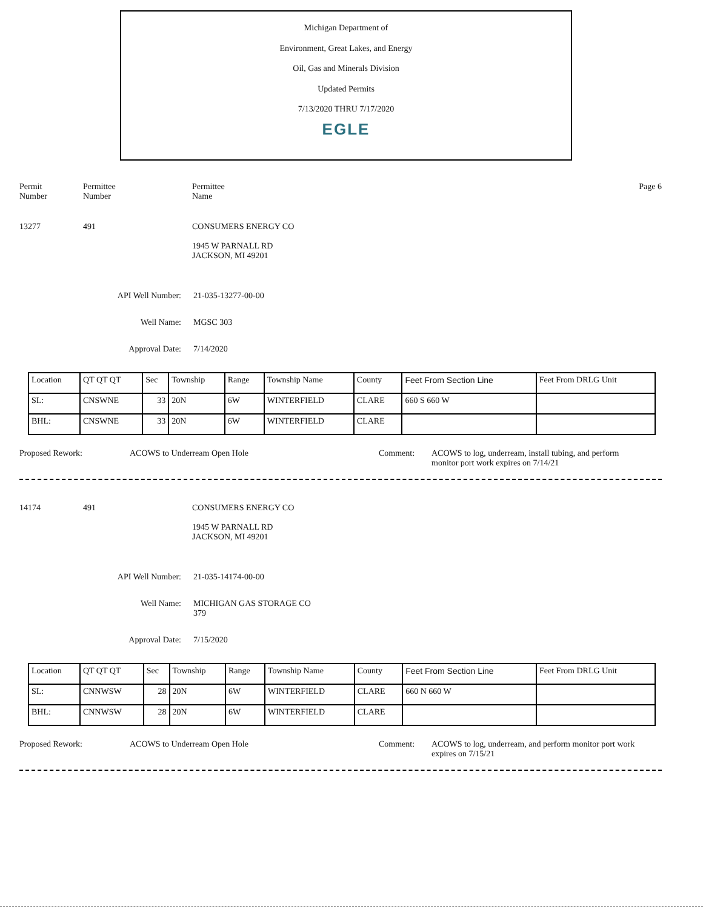Michigan Department of
Environment, Great Lakes, and Energy
Oil, Gas and Minerals Division
Updated Permits
7/13/2020 THRU 7/17/2020
EGLE
Permit
Number
Permittee
Number
Permittee
Name
Page 6
13277 491 CONSUMERS ENERGY CO
1945 W PARNALL RD
JACKSON, MI 49201
API Well Number: 21-035-13277-00-00
Well Name: MGSC 303
Approval Date: 7/14/2020
| Location | QT QT QT | Sec | Township | Range | Township Name | County | Feet From Section Line | Feet From DRLG Unit |
| SL: | CNSWNE | 33 | 20N | 6W | WINTERFIELD | CLARE | 660 S 660 W | |
| BHL: | CNSWNE | 33 | 20N | 6W | WINTERFIELD | CLARE | | |
Proposed Rework: ACOWS to Underream Open Hole Comment: ACOWS to log, underream, install tubing, and perform monitor port work expires on 7/14/21
14174 491 CONSUMERS ENERGY CO
1945 W PARNALL RD
JACKSON, MI 49201
API Well Number: 21-035-14174-00-00
Well Name: MICHIGAN GAS STORAGE CO
379
Approval Date: 7/15/2020
| Location | QT QT QT | Sec | Township | Range | Township Name | County | Feet From Section Line | Feet From DRLG Unit |
| SL: | CNNWSW | 28 | 20N | 6W | WINTERFIELD | CLARE | 660 N 660 W | |
| BHL: | CNNWSW | 28 | 20N | 6W | WINTERFIELD | CLARE | | |
Proposed Rework: ACOWS to Underream Open Hole Comment: ACOWS to log, underream, and perform monitor port work expires on 7/15/21